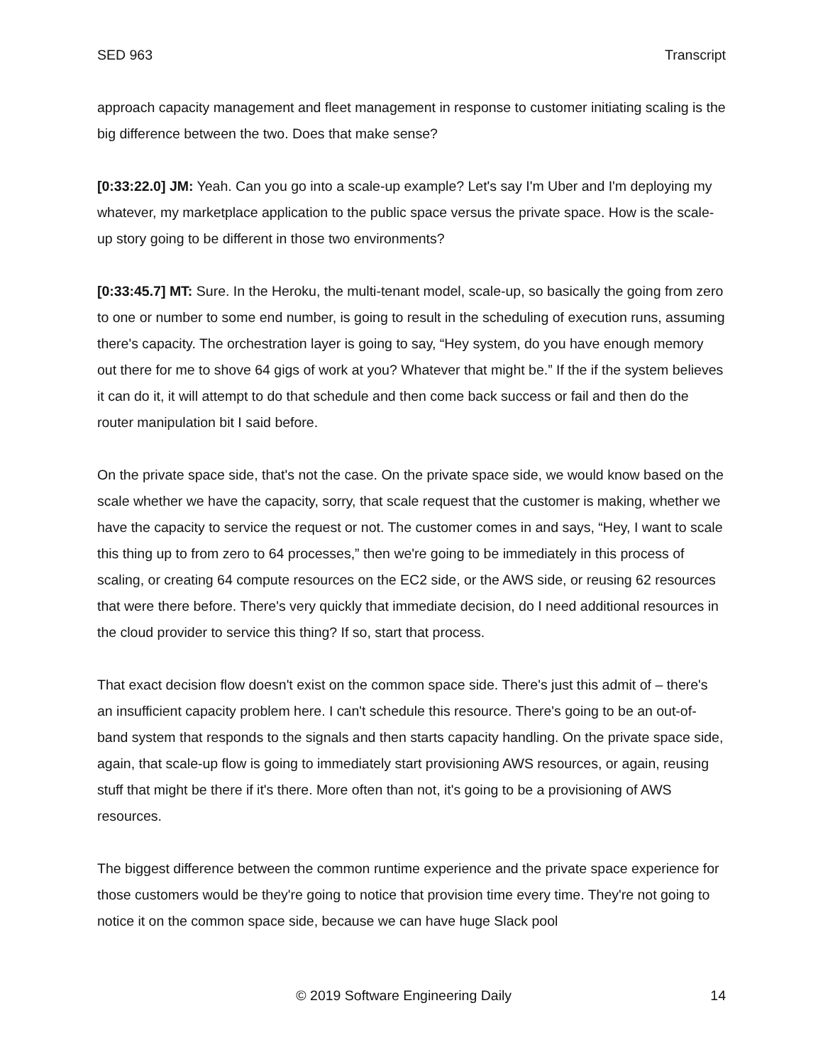SED 963 Transcript
approach capacity management and fleet management in response to customer initiating scaling is the big difference between the two. Does that make sense?
[0:33:22.0] JM: Yeah. Can you go into a scale-up example? Let's say I'm Uber and I'm deploying my whatever, my marketplace application to the public space versus the private space. How is the scale-up story going to be different in those two environments?
[0:33:45.7] MT: Sure. In the Heroku, the multi-tenant model, scale-up, so basically the going from zero to one or number to some end number, is going to result in the scheduling of execution runs, assuming there's capacity. The orchestration layer is going to say, “Hey system, do you have enough memory out there for me to shove 64 gigs of work at you? Whatever that might be.” If the if the system believes it can do it, it will attempt to do that schedule and then come back success or fail and then do the router manipulation bit I said before.
On the private space side, that's not the case. On the private space side, we would know based on the scale whether we have the capacity, sorry, that scale request that the customer is making, whether we have the capacity to service the request or not. The customer comes in and says, “Hey, I want to scale this thing up to from zero to 64 processes,” then we're going to be immediately in this process of scaling, or creating 64 compute resources on the EC2 side, or the AWS side, or reusing 62 resources that were there before. There's very quickly that immediate decision, do I need additional resources in the cloud provider to service this thing? If so, start that process.
That exact decision flow doesn't exist on the common space side. There's just this admit of – there's an insufficient capacity problem here. I can't schedule this resource. There's going to be an out-of-band system that responds to the signals and then starts capacity handling. On the private space side, again, that scale-up flow is going to immediately start provisioning AWS resources, or again, reusing stuff that might be there if it's there. More often than not, it's going to be a provisioning of AWS resources.
The biggest difference between the common runtime experience and the private space experience for those customers would be they're going to notice that provision time every time. They're not going to notice it on the common space side, because we can have huge Slack pool
© 2019 Software Engineering Daily 14